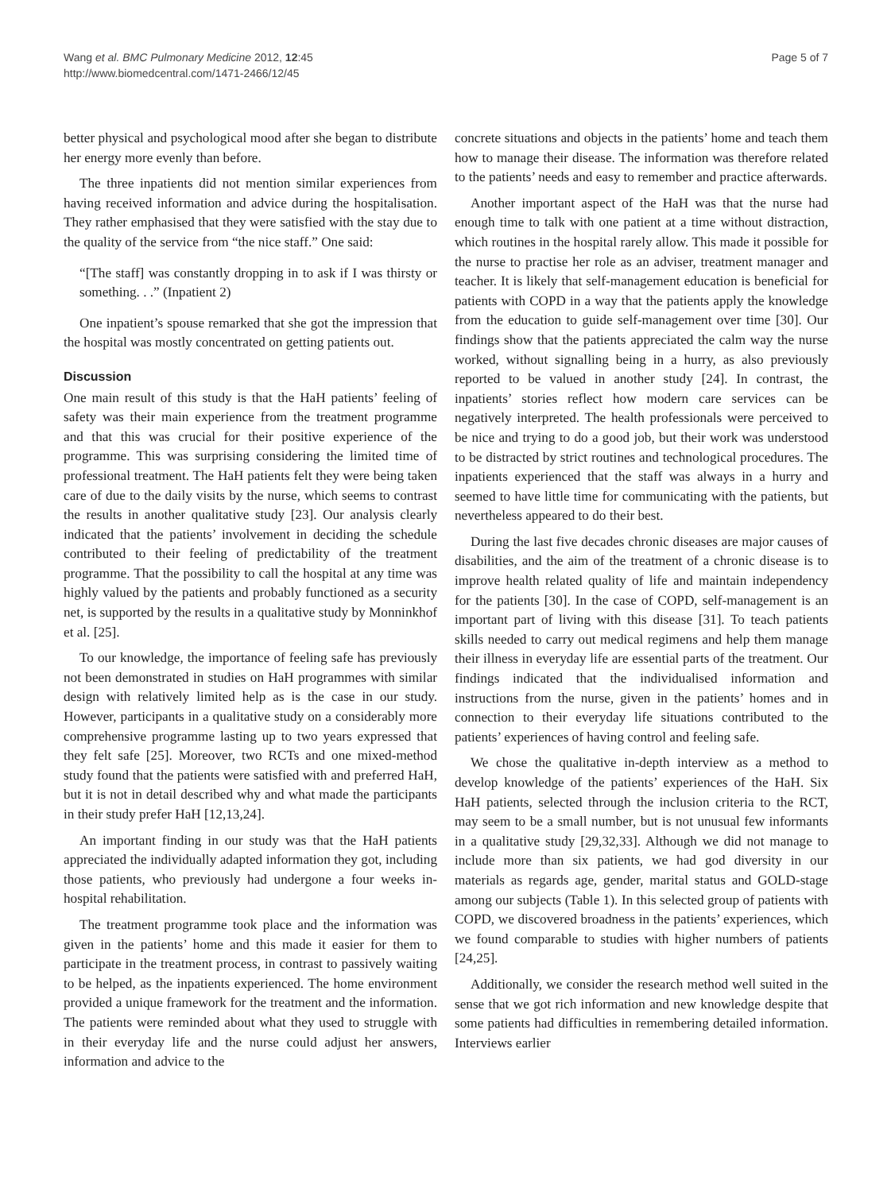Wang et al. BMC Pulmonary Medicine 2012, 12:45
http://www.biomedcentral.com/1471-2466/12/45
Page 5 of 7
better physical and psychological mood after she began to distribute her energy more evenly than before.
The three inpatients did not mention similar experiences from having received information and advice during the hospitalisation. They rather emphasised that they were satisfied with the stay due to the quality of the service from “the nice staff.” One said:
“[The staff] was constantly dropping in to ask if I was thirsty or something. . .” (Inpatient 2)
One inpatient’s spouse remarked that she got the impression that the hospital was mostly concentrated on getting patients out.
Discussion
One main result of this study is that the HaH patients’ feeling of safety was their main experience from the treatment programme and that this was crucial for their positive experience of the programme. This was surprising considering the limited time of professional treatment. The HaH patients felt they were being taken care of due to the daily visits by the nurse, which seems to contrast the results in another qualitative study [23]. Our analysis clearly indicated that the patients’ involvement in deciding the schedule contributed to their feeling of predictability of the treatment programme. That the possibility to call the hospital at any time was highly valued by the patients and probably functioned as a security net, is supported by the results in a qualitative study by Monninkhof et al. [25].
To our knowledge, the importance of feeling safe has previously not been demonstrated in studies on HaH programmes with similar design with relatively limited help as is the case in our study. However, participants in a qualitative study on a considerably more comprehensive programme lasting up to two years expressed that they felt safe [25]. Moreover, two RCTs and one mixed-method study found that the patients were satisfied with and preferred HaH, but it is not in detail described why and what made the participants in their study prefer HaH [12,13,24].
An important finding in our study was that the HaH patients appreciated the individually adapted information they got, including those patients, who previously had undergone a four weeks in-hospital rehabilitation.
The treatment programme took place and the information was given in the patients’ home and this made it easier for them to participate in the treatment process, in contrast to passively waiting to be helped, as the inpatients experienced. The home environment provided a unique framework for the treatment and the information. The patients were reminded about what they used to struggle with in their everyday life and the nurse could adjust her answers, information and advice to the
concrete situations and objects in the patients’ home and teach them how to manage their disease. The information was therefore related to the patients’ needs and easy to remember and practice afterwards.
Another important aspect of the HaH was that the nurse had enough time to talk with one patient at a time without distraction, which routines in the hospital rarely allow. This made it possible for the nurse to practise her role as an adviser, treatment manager and teacher. It is likely that self-management education is beneficial for patients with COPD in a way that the patients apply the knowledge from the education to guide self-management over time [30]. Our findings show that the patients appreciated the calm way the nurse worked, without signalling being in a hurry, as also previously reported to be valued in another study [24]. In contrast, the inpatients’ stories reflect how modern care services can be negatively interpreted. The health professionals were perceived to be nice and trying to do a good job, but their work was understood to be distracted by strict routines and technological procedures. The inpatients experienced that the staff was always in a hurry and seemed to have little time for communicating with the patients, but nevertheless appeared to do their best.
During the last five decades chronic diseases are major causes of disabilities, and the aim of the treatment of a chronic disease is to improve health related quality of life and maintain independency for the patients [30]. In the case of COPD, self-management is an important part of living with this disease [31]. To teach patients skills needed to carry out medical regimens and help them manage their illness in everyday life are essential parts of the treatment. Our findings indicated that the individualised information and instructions from the nurse, given in the patients’ homes and in connection to their everyday life situations contributed to the patients’ experiences of having control and feeling safe.
We chose the qualitative in-depth interview as a method to develop knowledge of the patients’ experiences of the HaH. Six HaH patients, selected through the inclusion criteria to the RCT, may seem to be a small number, but is not unusual few informants in a qualitative study [29,32,33]. Although we did not manage to include more than six patients, we had god diversity in our materials as regards age, gender, marital status and GOLD-stage among our subjects (Table 1). In this selected group of patients with COPD, we discovered broadness in the patients’ experiences, which we found comparable to studies with higher numbers of patients [24,25].
Additionally, we consider the research method well suited in the sense that we got rich information and new knowledge despite that some patients had difficulties in remembering detailed information. Interviews earlier